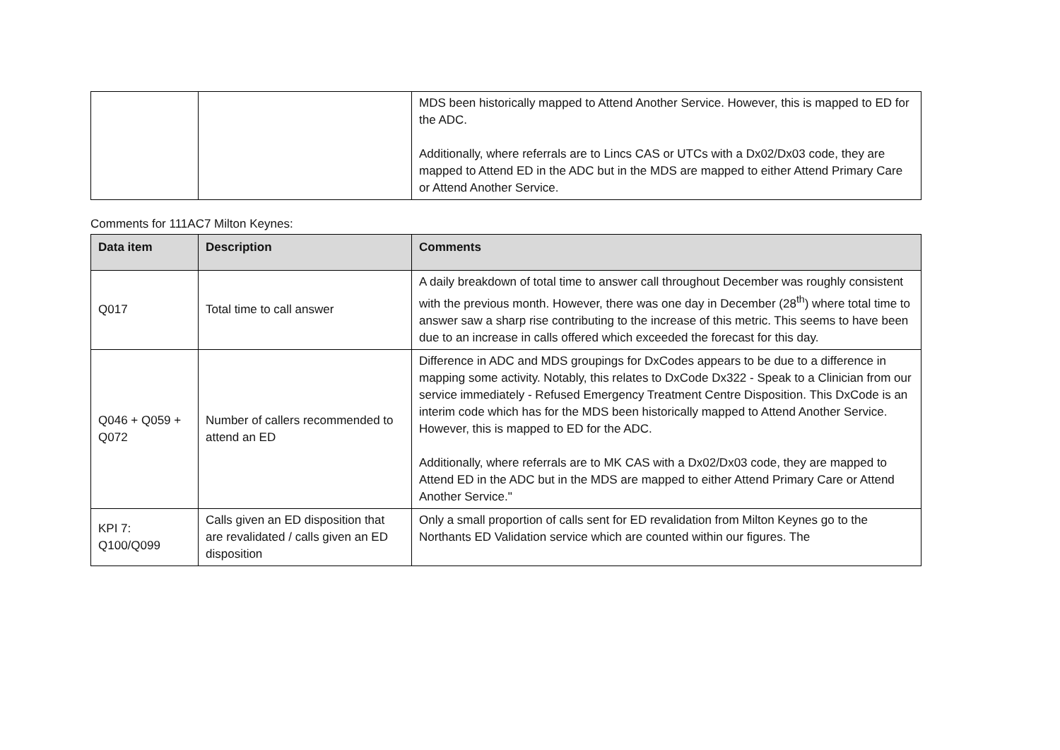| | | MDS been historically mapped to Attend Another Service. However, this is mapped to ED for the ADC. Additionally, where referrals are to Lincs CAS or UTCs with a Dx02/Dx03 code, they are mapped to Attend ED in the ADC but in the MDS are mapped to either Attend Primary Care or Attend Another Service. |
Comments for 111AC7 Milton Keynes:
| Data item | Description | Comments |
| --- | --- | --- |
| Q017 | Total time to call answer | A daily breakdown of total time to answer call throughout December was roughly consistent with the previous month. However, there was one day in December (28<sup>th</sup>) where total time to answer saw a sharp rise contributing to the increase of this metric. This seems to have been due to an increase in calls offered which exceeded the forecast for this day. |
| Q046 + Q059 + Q072 | Number of callers recommended to attend an ED | Difference in ADC and MDS groupings for DxCodes appears to be due to a difference in mapping some activity. Notably, this relates to DxCode Dx322 - Speak to a Clinician from our service immediately - Refused Emergency Treatment Centre Disposition. This DxCode is an interim code which has for the MDS been historically mapped to Attend Another Service. However, this is mapped to ED for the ADC. Additionally, where referrals are to MK CAS with a Dx02/Dx03 code, they are mapped to Attend ED in the ADC but in the MDS are mapped to either Attend Primary Care or Attend Another Service." |
| KPI 7: Q100/Q099 | Calls given an ED disposition that are revalidated / calls given an ED disposition | Only a small proportion of calls sent for ED revalidation from Milton Keynes go to the Northants ED Validation service which are counted within our figures. The |